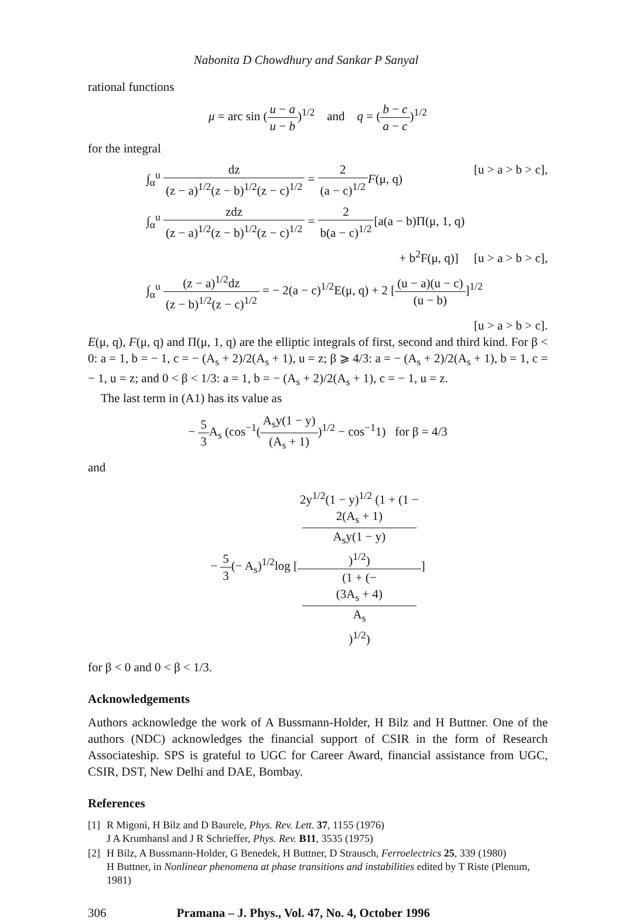Nabonita D Chowdhury and Sankar P Sanyal
rational functions
μ = arc sin (u − a u − b)<sup>1/2</sup> and q = (b − c a − c)<sup>1/2</sup>
for the integral
∫<sub>α</sub><sup>u</sup> dz (z − a)<sup>1/2</sup>(z − b)<sup>1/2</sup>(z − c)<sup>1/2</sup> = 2 (a − c)<sup>1/2</sup> F(μ, q) [u > a > b > c],
∫<sub>α</sub><sup>u</sup> zdz (z − a)<sup>1/2</sup>(z − b)<sup>1/2</sup>(z − c)<sup>1/2</sup> = 2 b(a − c)<sup>1/2</sup>[a(a − b)Π(μ, 1, q)
+ b<sup>2</sup>F(μ, q)] [u > a > b > c],
∫<sub>α</sub><sup>u</sup> (z − a)<sup>1/2</sup>dz (z − b)<sup>1/2</sup>(z − c)<sup>1/2</sup> = − 2(a − c)<sup>1/2</sup>E(μ, q) + 2 [(u − a)(u − c) (u − b)]<sup>1/2</sup>
[u > a > b > c].
E(μ, q), F(μ, q) and Π(μ, 1, q) are the elliptic integrals of first, second and third kind. For β < 0: a = 1, b = − 1, c = − (A<sub>s</sub> + 2)/2(A<sub>s</sub> + 1), u = z; β ⩾ 4/3: a = − (A<sub>s</sub> + 2)/2(A<sub>s</sub> + 1), b = 1, c = − 1, u = z; and 0 < β < 1/3: a = 1, b = − (A<sub>s</sub> + 2)/2(A<sub>s</sub> + 1), c = − 1, u = z.
The last term in (A1) has its value as
− 5 3 A<sub>s</sub> (cos<sup>−1</sup>(A<sub>s</sub>y(1 − y) (A<sub>s</sub> + 1))<sup>1/2</sup> − cos<sup>−1</sup>1) for β = 4/3
and
− 5 3(− A<sub>s</sub>)<sup>1/2</sup>log [2y<sup>1/2</sup>(1 − y)<sup>1/2</sup> (1 + (1 −
2(A<sub>s</sub> + 1)
A<sub>s</sub>y(1 − y))<sup>1/2</sup>) (1 + (−
(3A<sub>s</sub> + 4)
A<sub>s</sub>)<sup>1/2</sup>)]
for β < 0 and 0 < β < 1/3.
Acknowledgements
Authors acknowledge the work of A Bussmann-Holder, H Bilz and H Buttner. One of the authors (NDC) acknowledges the financial support of CSIR in the form of Research Associateship. SPS is grateful to UGC for Career Award, financial assistance from UGC, CSIR, DST, New Delhi and DAE, Bombay.
References
[1] R Migoni, H Bilz and D Baurele, Phys. Rev. Lett. 37, 1155 (1976)
J A Krumhansl and J R Schrieffer, Phys. Rev. B11, 3535 (1975)
[2] H Bilz, A Bussmann-Holder, G Benedek, H Buttner, D Strausch, Ferroelectrics 25, 339 (1980)
H Buttner, in Nonlinear phenomena at phase transitions and instabilities edited by T Riste (Plenum, 1981)
306 Pramana – J. Phys., Vol. 47, No. 4, October 1996